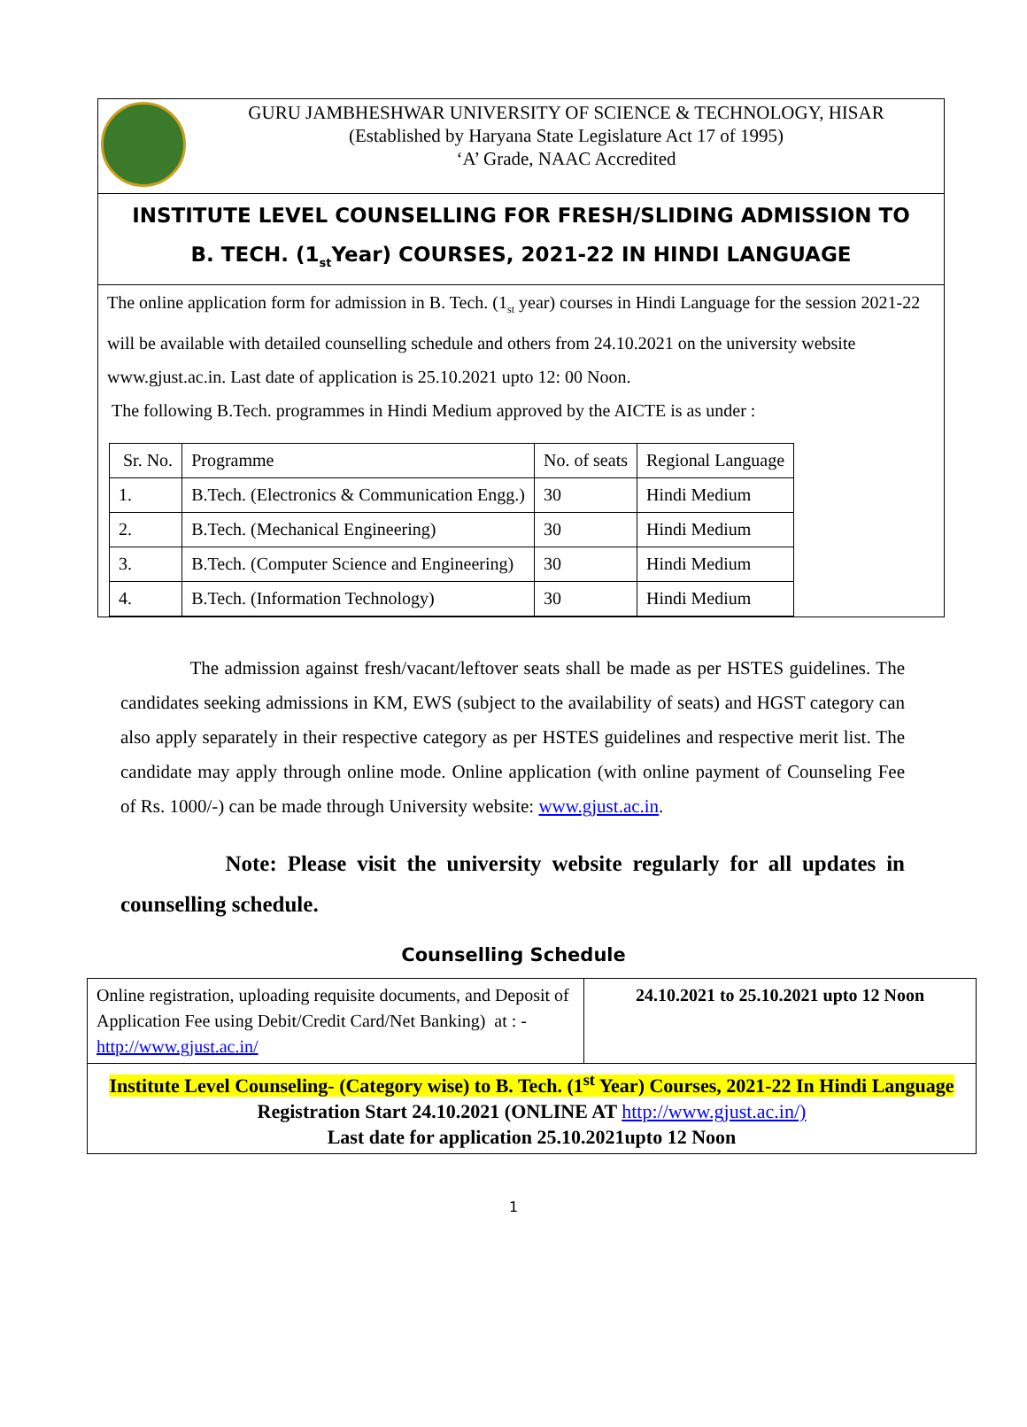GURU JAMBHESHWAR UNIVERSITY OF SCIENCE & TECHNOLOGY, HISAR
(Established by Haryana State Legislature Act 17 of 1995)
‘A’ Grade, NAAC Accredited
INSTITUTE LEVEL COUNSELLING FOR FRESH/SLIDING ADMISSION TO
B. TECH. (1<sub>st</sub>Year) COURSES, 2021-22 IN HINDI LANGUAGE
The online application form for admission in B. Tech. (1<sub>st</sub> year) courses in Hindi Language for the session 2021-22 will be available with detailed counselling schedule and others from 24.10.2021 on the university website www.gjust.ac.in. Last date of application is 25.10.2021 upto 12: 00 Noon.
The following B.Tech. programmes in Hindi Medium approved by the AICTE is as under :
| Sr. No. | Programme | No. of seats | Regional Language |
| 1. | B.Tech. (Electronics & Communication Engg.) | 30 | Hindi Medium |
| 2. | B.Tech. (Mechanical Engineering) | 30 | Hindi Medium |
| 3. | B.Tech. (Computer Science and Engineering) | 30 | Hindi Medium |
| 4. | B.Tech. (Information Technology) | 30 | Hindi Medium |
The admission against fresh/vacant/leftover seats shall be made as per HSTES guidelines. The candidates seeking admissions in KM, EWS (subject to the availability of seats) and HGST category can also apply separately in their respective category as per HSTES guidelines and respective merit list. The candidate may apply through online mode. Online application (with online payment of Counseling Fee of Rs. 1000/-) can be made through University website: www.gjust.ac.in.
Note: Please visit the university website regularly for all updates in counselling schedule.
Counselling Schedule
| Online registration, uploading requisite documents, and Deposit of Application Fee using Debit/Credit Card/Net Banking) at : - http://www.gjust.ac.in/ | 24.10.2021 to 25.10.2021 upto 12 Noon |
| Institute Level Counseling- (Category wise) to B. Tech. (1<sup>st</sup> Year) Courses, 2021-22 In Hindi Language Registration Start 24.10.2021 (ONLINE AT http://www.gjust.ac.in/) Last date for application 25.10.2021upto 12 Noon | |
1